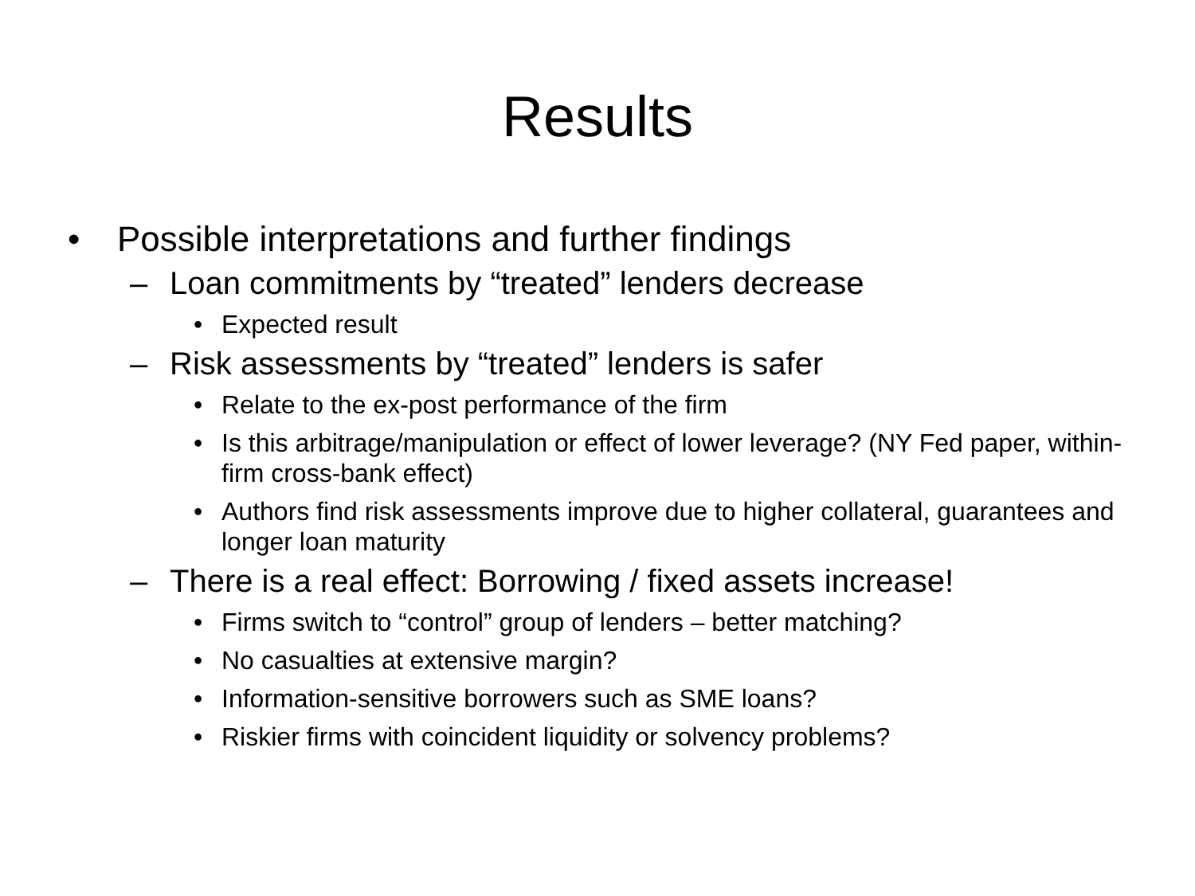Results
• Possible interpretations and further findings
– Loan commitments by “treated” lenders decrease
• Expected result
– Risk assessments by “treated” lenders is safer
• Relate to the ex-post performance of the firm
• Is this arbitrage/manipulation or effect of lower leverage? (NY Fed paper, within-firm cross-bank effect)
• Authors find risk assessments improve due to higher collateral, guarantees and longer loan maturity
– There is a real effect: Borrowing / fixed assets increase!
• Firms switch to “control” group of lenders – better matching?
• No casualties at extensive margin?
• Information-sensitive borrowers such as SME loans?
• Riskier firms with coincident liquidity or solvency problems?